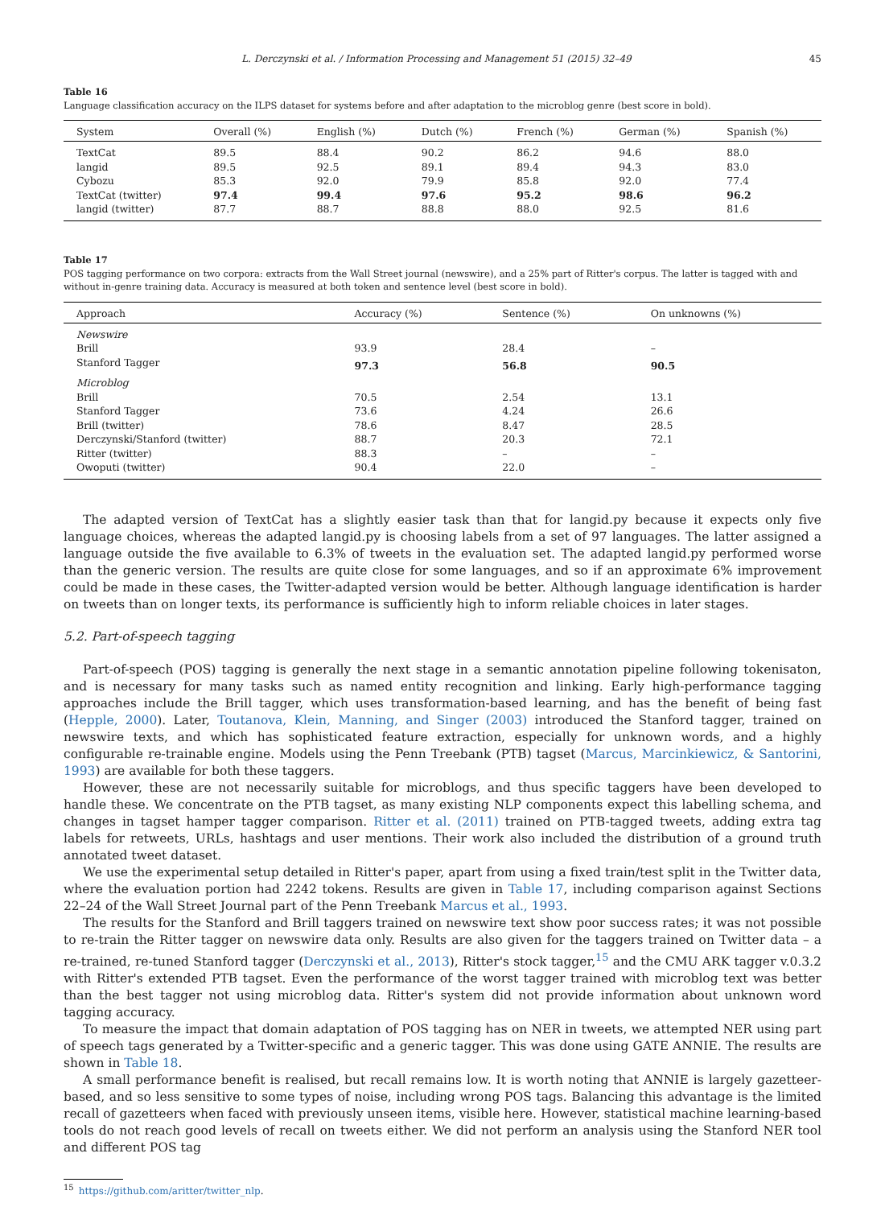L. Derczynski et al. / Information Processing and Management 51 (2015) 32–49 45
Table 16
Language classification accuracy on the ILPS dataset for systems before and after adaptation to the microblog genre (best score in bold).
| System | Overall (%) | English (%) | Dutch (%) | French (%) | German (%) | Spanish (%) |
| --- | --- | --- | --- | --- | --- | --- |
| TextCat | 89.5 | 88.4 | 90.2 | 86.2 | 94.6 | 88.0 |
| langid | 89.5 | 92.5 | 89.1 | 89.4 | 94.3 | 83.0 |
| Cybozu | 85.3 | 92.0 | 79.9 | 85.8 | 92.0 | 77.4 |
| TextCat (twitter) | 97.4 | 99.4 | 97.6 | 95.2 | 98.6 | 96.2 |
| langid (twitter) | 87.7 | 88.7 | 88.8 | 88.0 | 92.5 | 81.6 |
Table 17
POS tagging performance on two corpora: extracts from the Wall Street journal (newswire), and a 25% part of Ritter's corpus. The latter is tagged with and without in-genre training data. Accuracy is measured at both token and sentence level (best score in bold).
| Approach | Accuracy (%) | Sentence (%) | On unknowns (%) |
| --- | --- | --- | --- |
| Newswire | | | |
| Brill | 93.9 | 28.4 | – |
| Stanford Tagger | 97.3 | 56.8 | 90.5 |
| Microblog | | | |
| Brill | 70.5 | 2.54 | 13.1 |
| Stanford Tagger | 73.6 | 4.24 | 26.6 |
| Brill (twitter) | 78.6 | 8.47 | 28.5 |
| Derczynski/Stanford (twitter) | 88.7 | 20.3 | 72.1 |
| Ritter (twitter) | 88.3 | – | – |
| Owoputi (twitter) | 90.4 | 22.0 | – |
The adapted version of TextCat has a slightly easier task than that for langid.py because it expects only five language choices, whereas the adapted langid.py is choosing labels from a set of 97 languages. The latter assigned a language outside the five available to 6.3% of tweets in the evaluation set. The adapted langid.py performed worse than the generic version. The results are quite close for some languages, and so if an approximate 6% improvement could be made in these cases, the Twitter-adapted version would be better. Although language identification is harder on tweets than on longer texts, its performance is sufficiently high to inform reliable choices in later stages.
5.2. Part-of-speech tagging
Part-of-speech (POS) tagging is generally the next stage in a semantic annotation pipeline following tokenisaton, and is necessary for many tasks such as named entity recognition and linking. Early high-performance tagging approaches include the Brill tagger, which uses transformation-based learning, and has the benefit of being fast (Hepple, 2000). Later, Toutanova, Klein, Manning, and Singer (2003) introduced the Stanford tagger, trained on newswire texts, and which has sophisticated feature extraction, especially for unknown words, and a highly configurable re-trainable engine. Models using the Penn Treebank (PTB) tagset (Marcus, Marcinkiewicz, & Santorini, 1993) are available for both these taggers.
However, these are not necessarily suitable for microblogs, and thus specific taggers have been developed to handle these. We concentrate on the PTB tagset, as many existing NLP components expect this labelling schema, and changes in tagset hamper tagger comparison. Ritter et al. (2011) trained on PTB-tagged tweets, adding extra tag labels for retweets, URLs, hashtags and user mentions. Their work also included the distribution of a ground truth annotated tweet dataset.
We use the experimental setup detailed in Ritter's paper, apart from using a fixed train/test split in the Twitter data, where the evaluation portion had 2242 tokens. Results are given in Table 17, including comparison against Sections 22–24 of the Wall Street Journal part of the Penn Treebank Marcus et al., 1993.
The results for the Stanford and Brill taggers trained on newswire text show poor success rates; it was not possible to re-train the Ritter tagger on newswire data only. Results are also given for the taggers trained on Twitter data – a re-trained, re-tuned Stanford tagger (Derczynski et al., 2013), Ritter's stock tagger,<sup>15</sup> and the CMU ARK tagger v.0.3.2 with Ritter's extended PTB tagset. Even the performance of the worst tagger trained with microblog text was better than the best tagger not using microblog data. Ritter's system did not provide information about unknown word tagging accuracy.
To measure the impact that domain adaptation of POS tagging has on NER in tweets, we attempted NER using part of speech tags generated by a Twitter-specific and a generic tagger. This was done using GATE ANNIE. The results are shown in Table 18.
A small performance benefit is realised, but recall remains low. It is worth noting that ANNIE is largely gazetteer-based, and so less sensitive to some types of noise, including wrong POS tags. Balancing this advantage is the limited recall of gazetteers when faced with previously unseen items, visible here. However, statistical machine learning-based tools do not reach good levels of recall on tweets either. We did not perform an analysis using the Stanford NER tool and different POS tag
<sup>15</sup> https://github.com/aritter/twitter_nlp.